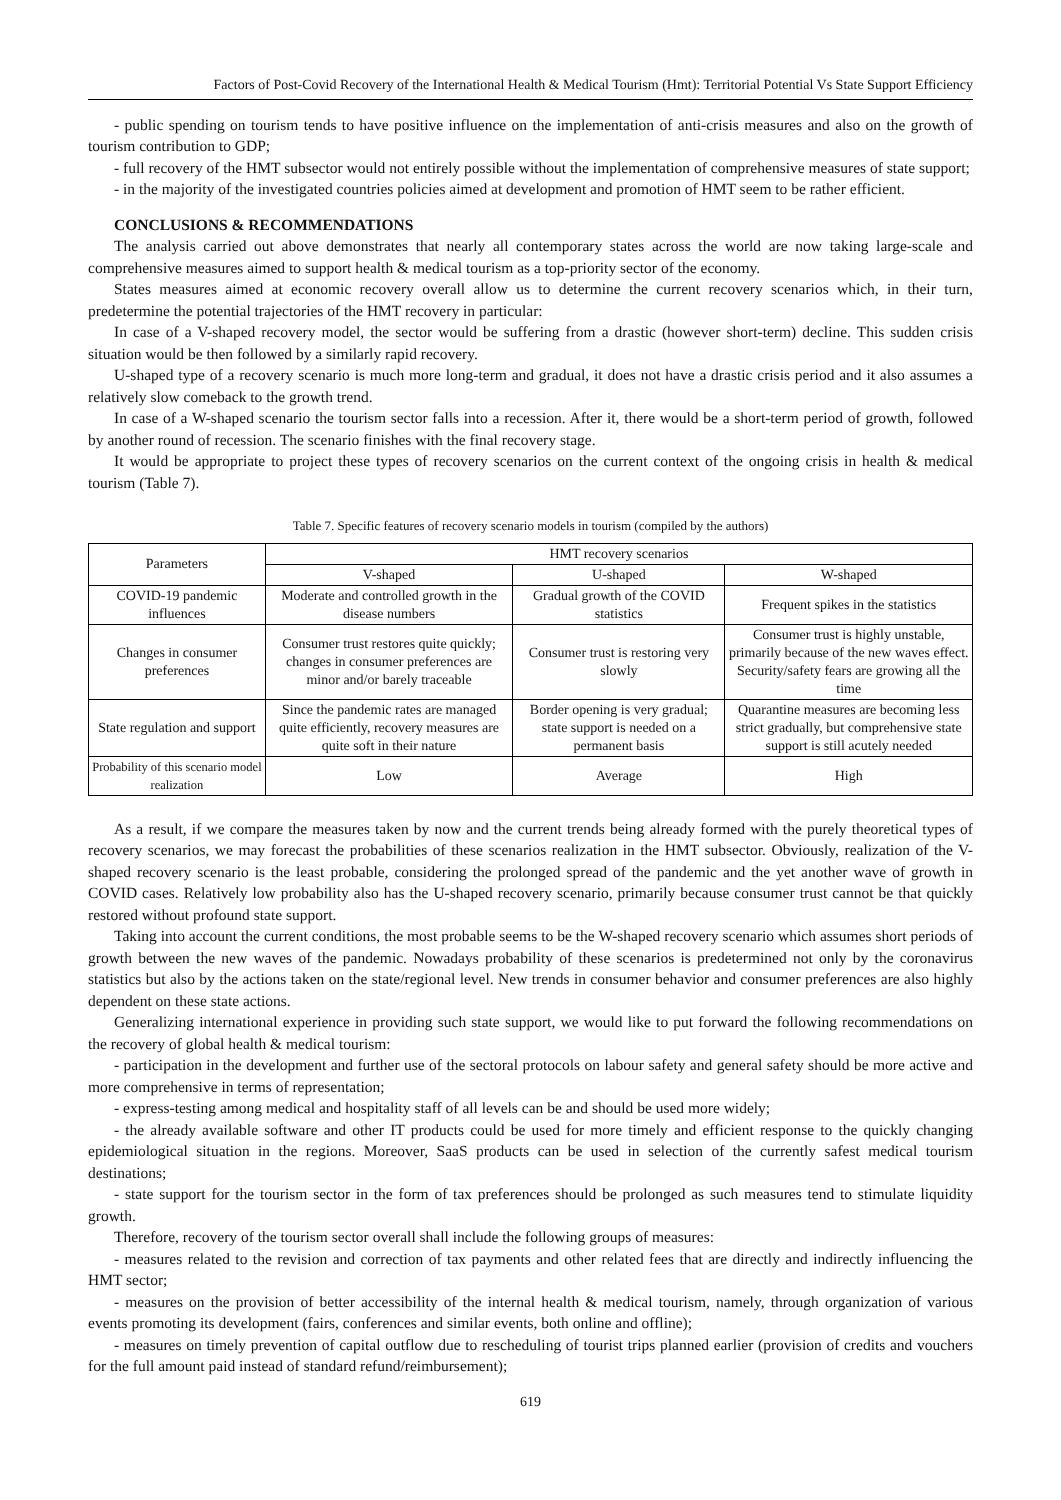Factors of Post-Covid Recovery of the International Health & Medical Tourism (Hmt): Territorial Potential Vs State Support Efficiency
- public spending on tourism tends to have positive influence on the implementation of anti-crisis measures and also on the growth of tourism contribution to GDP;
- full recovery of the HMT subsector would not entirely possible without the implementation of comprehensive measures of state support;
- in the majority of the investigated countries policies aimed at development and promotion of HMT seem to be rather efficient.
CONCLUSIONS & RECOMMENDATIONS
The analysis carried out above demonstrates that nearly all contemporary states across the world are now taking large-scale and comprehensive measures aimed to support health & medical tourism as a top-priority sector of the economy.
States measures aimed at economic recovery overall allow us to determine the current recovery scenarios which, in their turn, predetermine the potential trajectories of the HMT recovery in particular:
In case of a V-shaped recovery model, the sector would be suffering from a drastic (however short-term) decline. This sudden crisis situation would be then followed by a similarly rapid recovery.
U-shaped type of a recovery scenario is much more long-term and gradual, it does not have a drastic crisis period and it also assumes a relatively slow comeback to the growth trend.
In case of a W-shaped scenario the tourism sector falls into a recession. After it, there would be a short-term period of growth, followed by another round of recession. The scenario finishes with the final recovery stage.
It would be appropriate to project these types of recovery scenarios on the current context of the ongoing crisis in health & medical tourism (Table 7).
Table 7. Specific features of recovery scenario models in tourism (compiled by the authors)
| Parameters | HMT recovery scenarios | | |
| --- | --- | --- | --- |
| | V-shaped | U-shaped | W-shaped |
| COVID-19 pandemic influences | Moderate and controlled growth in the disease numbers | Gradual growth of the COVID statistics | Frequent spikes in the statistics |
| Changes in consumer preferences | Consumer trust restores quite quickly; changes in consumer preferences are minor and/or barely traceable | Consumer trust is restoring very slowly | Consumer trust is highly unstable, primarily because of the new waves effect. Security/safety fears are growing all the time |
| State regulation and support | Since the pandemic rates are managed quite efficiently, recovery measures are quite soft in their nature | Border opening is very gradual; state support is needed on a permanent basis | Quarantine measures are becoming less strict gradually, but comprehensive state support is still acutely needed |
| Probability of this scenario model realization | Low | Average | High |
As a result, if we compare the measures taken by now and the current trends being already formed with the purely theoretical types of recovery scenarios, we may forecast the probabilities of these scenarios realization in the HMT subsector. Obviously, realization of the V-shaped recovery scenario is the least probable, considering the prolonged spread of the pandemic and the yet another wave of growth in COVID cases. Relatively low probability also has the U-shaped recovery scenario, primarily because consumer trust cannot be that quickly restored without profound state support.
Taking into account the current conditions, the most probable seems to be the W-shaped recovery scenario which assumes short periods of growth between the new waves of the pandemic. Nowadays probability of these scenarios is predetermined not only by the coronavirus statistics but also by the actions taken on the state/regional level. New trends in consumer behavior and consumer preferences are also highly dependent on these state actions.
Generalizing international experience in providing such state support, we would like to put forward the following recommendations on the recovery of global health & medical tourism:
- participation in the development and further use of the sectoral protocols on labour safety and general safety should be more active and more comprehensive in terms of representation;
- express-testing among medical and hospitality staff of all levels can be and should be used more widely;
- the already available software and other IT products could be used for more timely and efficient response to the quickly changing epidemiological situation in the regions. Moreover, SaaS products can be used in selection of the currently safest medical tourism destinations;
- state support for the tourism sector in the form of tax preferences should be prolonged as such measures tend to stimulate liquidity growth.
Therefore, recovery of the tourism sector overall shall include the following groups of measures:
- measures related to the revision and correction of tax payments and other related fees that are directly and indirectly influencing the HMT sector;
- measures on the provision of better accessibility of the internal health & medical tourism, namely, through organization of various events promoting its development (fairs, conferences and similar events, both online and offline);
- measures on timely prevention of capital outflow due to rescheduling of tourist trips planned earlier (provision of credits and vouchers for the full amount paid instead of standard refund/reimbursement);
619